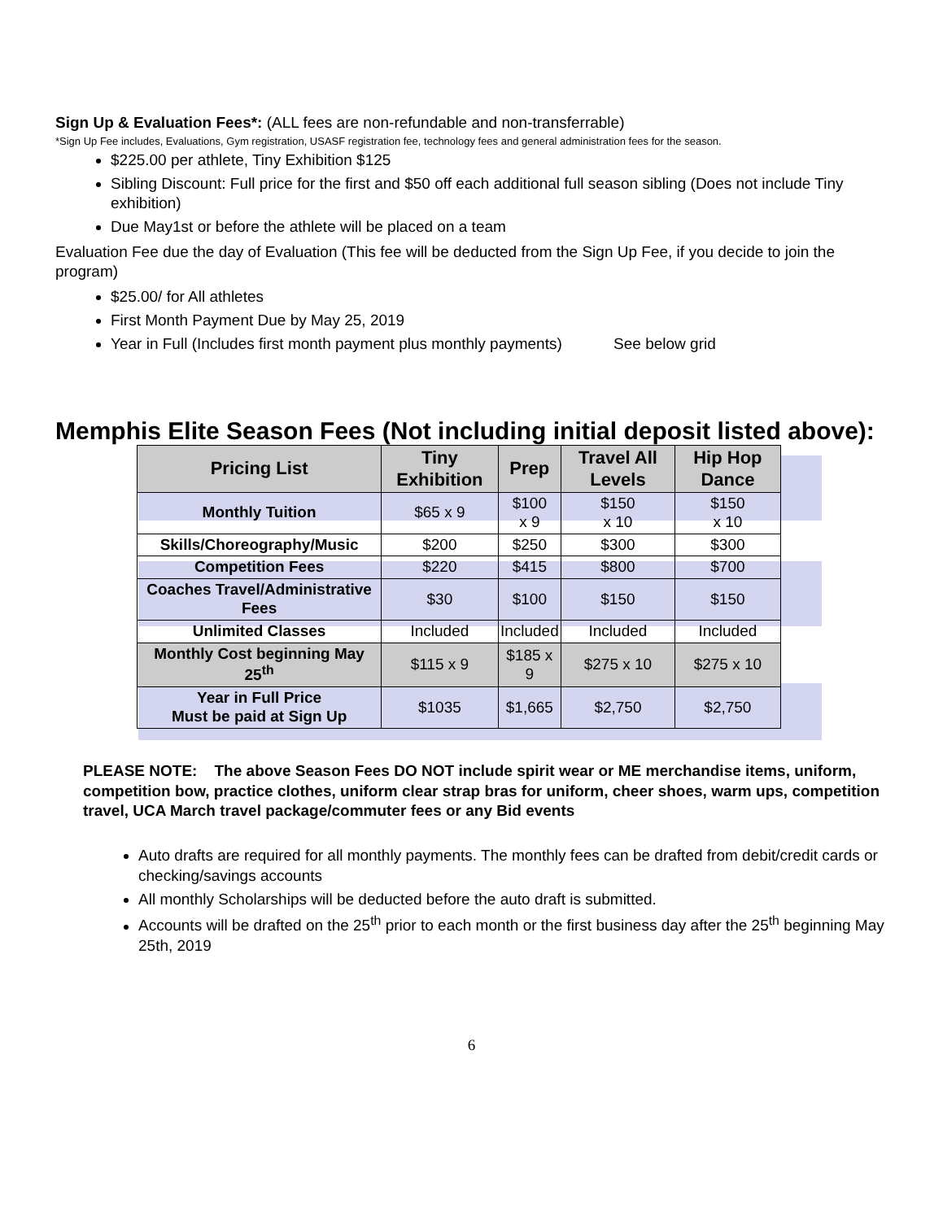Sign Up & Evaluation Fees*: (ALL fees are non-refundable and non-transferrable)
*Sign Up Fee includes, Evaluations, Gym registration, USASF registration fee, technology fees and general administration fees for the season.
$225.00 per athlete, Tiny Exhibition $125
Sibling Discount: Full price for the first and $50 off each additional full season sibling (Does not include Tiny exhibition)
Due May1st or before the athlete will be placed on a team
Evaluation Fee due the day of Evaluation (This fee will be deducted from the Sign Up Fee, if you decide to join the program)
$25.00/ for All athletes
First Month Payment Due by May 25, 2019
Year in Full (Includes first month payment plus monthly payments) See below grid
Memphis Elite Season Fees (Not including initial deposit listed above):
| Pricing List | Tiny Exhibition | Prep | Travel All Levels | Hip Hop Dance |
| --- | --- | --- | --- | --- |
| Monthly Tuition | $65 x 9 | $100 x 9 | $150 x 10 | $150 x 10 |
| Skills/Choreography/Music | $200 | $250 | $300 | $300 |
| Competition Fees | $220 | $415 | $800 | $700 |
| Coaches Travel/Administrative Fees | $30 | $100 | $150 | $150 |
| Unlimited Classes | Included | Included | Included | Included |
| Monthly Cost beginning May 25<sup>th</sup> | $115 x 9 | $185 x 9 | $275 x 10 | $275 x 10 |
| Year in Full Price Must be paid at Sign Up | $1035 | $1,665 | $2,750 | $2,750 |
PLEASE NOTE: The above Season Fees DO NOT include spirit wear or ME merchandise items, uniform, competition bow, practice clothes, uniform clear strap bras for uniform, cheer shoes, warm ups, competition travel, UCA March travel package/commuter fees or any Bid events
Auto drafts are required for all monthly payments. The monthly fees can be drafted from debit/credit cards or checking/savings accounts
All monthly Scholarships will be deducted before the auto draft is submitted.
Accounts will be drafted on the 25<sup>th</sup> prior to each month or the first business day after the 25<sup>th</sup> beginning May 25th, 2019
6